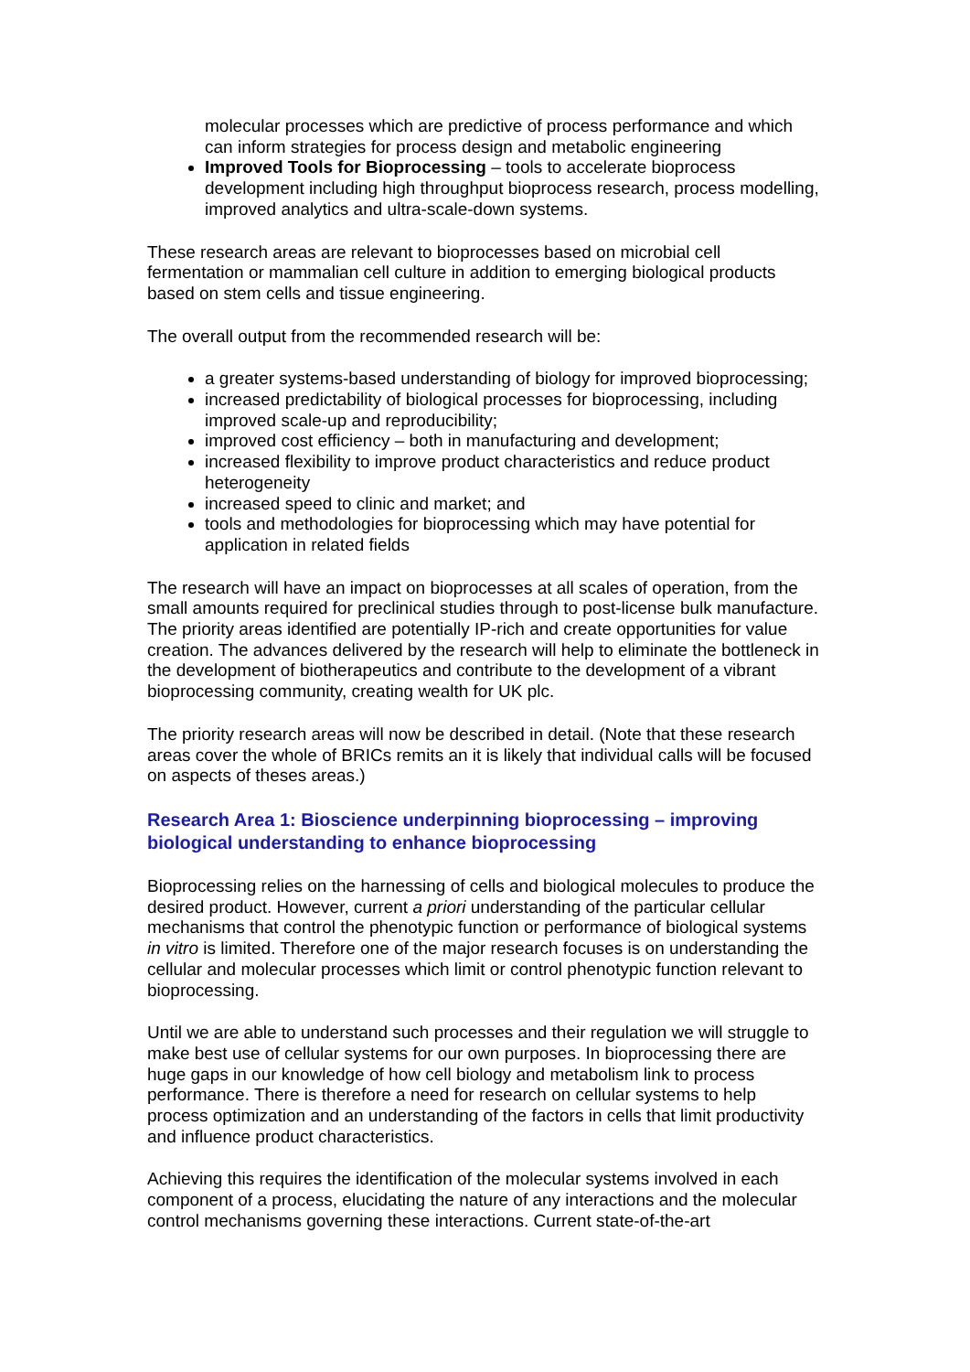molecular processes which are predictive of process performance and which can inform strategies for process design and metabolic engineering
Improved Tools for Bioprocessing – tools to accelerate bioprocess development including high throughput bioprocess research, process modelling, improved analytics and ultra-scale-down systems.
These research areas are relevant to bioprocesses based on microbial cell fermentation or mammalian cell culture in addition to emerging biological products based on stem cells and tissue engineering.
The overall output from the recommended research will be:
a greater systems-based understanding of biology for improved bioprocessing;
increased predictability of biological processes for bioprocessing, including improved scale-up and reproducibility;
improved cost efficiency – both in manufacturing and development;
increased flexibility to improve product characteristics and reduce product heterogeneity
increased speed to clinic and market; and
tools and methodologies for bioprocessing which may have potential for application in related fields
The research will have an impact on bioprocesses at all scales of operation, from the small amounts required for preclinical studies through to post-license bulk manufacture. The priority areas identified are potentially IP-rich and create opportunities for value creation. The advances delivered by the research will help to eliminate the bottleneck in the development of biotherapeutics and contribute to the development of a vibrant bioprocessing community, creating wealth for UK plc.
The priority research areas will now be described in detail. (Note that these research areas cover the whole of BRICs remits an it is likely that individual calls will be focused on aspects of theses areas.)
Research Area 1: Bioscience underpinning bioprocessing – improving biological understanding to enhance bioprocessing
Bioprocessing relies on the harnessing of cells and biological molecules to produce the desired product. However, current a priori understanding of the particular cellular mechanisms that control the phenotypic function or performance of biological systems in vitro is limited. Therefore one of the major research focuses is on understanding the cellular and molecular processes which limit or control phenotypic function relevant to bioprocessing.
Until we are able to understand such processes and their regulation we will struggle to make best use of cellular systems for our own purposes. In bioprocessing there are huge gaps in our knowledge of how cell biology and metabolism link to process performance. There is therefore a need for research on cellular systems to help process optimization and an understanding of the factors in cells that limit productivity and influence product characteristics.
Achieving this requires the identification of the molecular systems involved in each component of a process, elucidating the nature of any interactions and the molecular control mechanisms governing these interactions. Current state-of-the-art